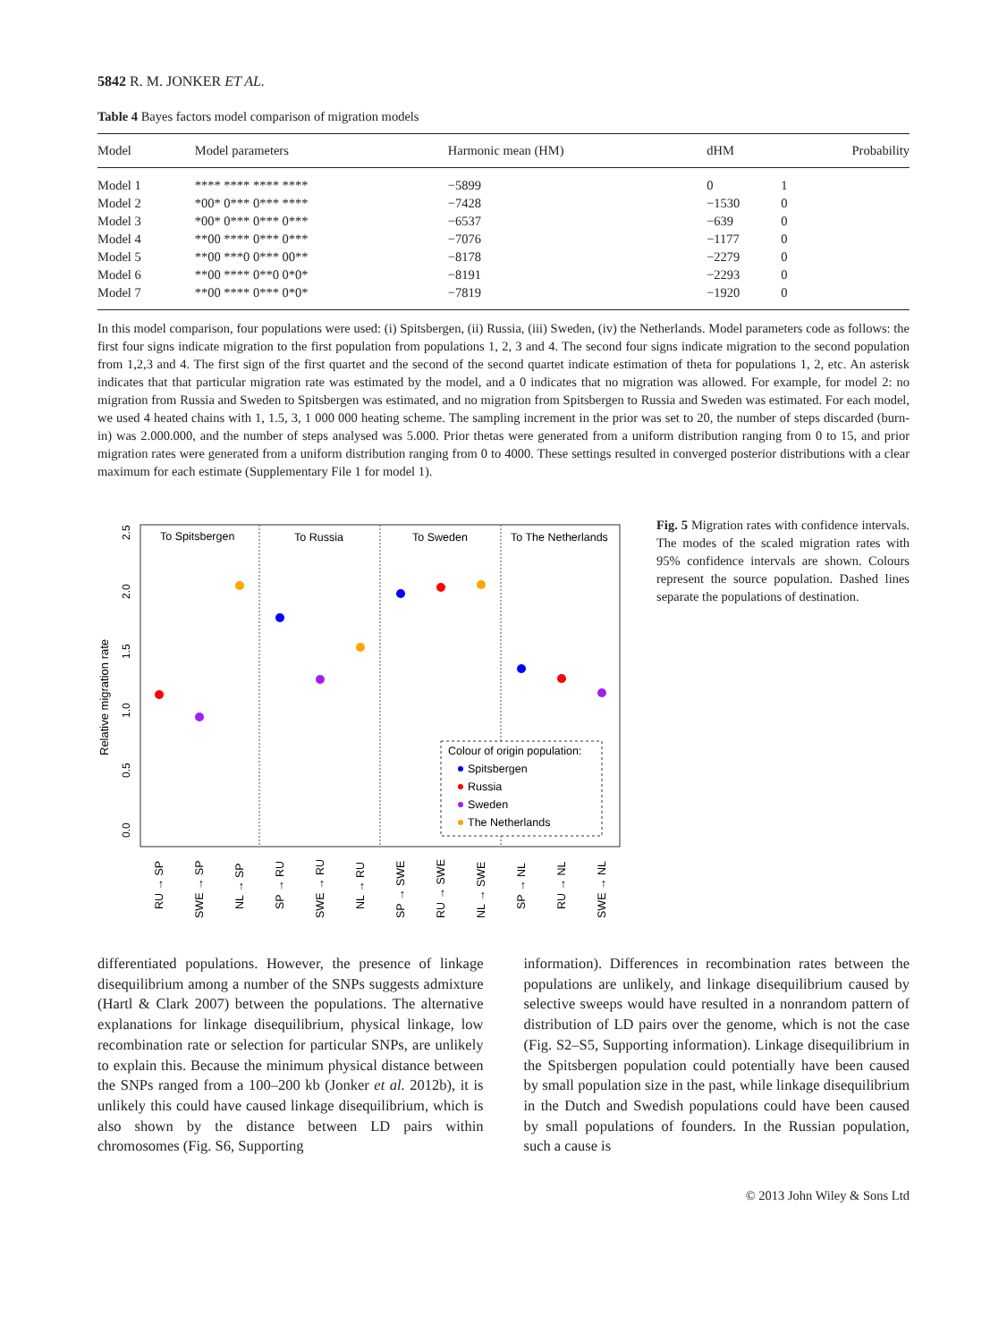5842 R. M. JONKER ET AL.
Table 4 Bayes factors model comparison of migration models
| Model | Model parameters | Harmonic mean (HM) | dHM | Probability |
| --- | --- | --- | --- | --- |
| Model 1 | **** **** **** **** | −5899 | 0 | 1 |
| Model 2 | *00* 0*** 0*** **** | −7428 | −1530 | 0 |
| Model 3 | *00* 0*** 0*** 0*** | −6537 | −639 | 0 |
| Model 4 | **00 **** 0*** 0*** | −7076 | −1177 | 0 |
| Model 5 | **00 ***0 0*** 00** | −8178 | −2279 | 0 |
| Model 6 | **00 **** 0**0 0*0* | −8191 | −2293 | 0 |
| Model 7 | **00 **** 0*** 0*0* | −7819 | −1920 | 0 |
In this model comparison, four populations were used: (i) Spitsbergen, (ii) Russia, (iii) Sweden, (iv) the Netherlands. Model parameters code as follows: the first four signs indicate migration to the first population from populations 1, 2, 3 and 4. The second four signs indicate migration to the second population from 1,2,3 and 4. The first sign of the first quartet and the second of the second quartet indicate estimation of theta for populations 1, 2, etc. An asterisk indicates that that particular migration rate was estimated by the model, and a 0 indicates that no migration was allowed. For example, for model 2: no migration from Russia and Sweden to Spitsbergen was estimated, and no migration from Spitsbergen to Russia and Sweden was estimated. For each model, we used 4 heated chains with 1, 1.5, 3, 1 000 000 heating scheme. The sampling increment in the prior was set to 20, the number of steps discarded (burn-in) was 2.000.000, and the number of steps analysed was 5.000. Prior thetas were generated from a uniform distribution ranging from 0 to 15, and prior migration rates were generated from a uniform distribution ranging from 0 to 4000. These settings resulted in converged posterior distributions with a clear maximum for each estimate (Supplementary File 1 for model 1).
To Spitsbergen
To Russia
To Sweden
To The Netherlands
Relative migration rate
0.0
0.5
1.0
1.5
2.0
2.5
Colour of origin population:
Spitsbergen
Russia
Sweden
The Netherlands
RU → SP
SWE → SP
NL → SP
SP → RU
SWE → RU
NL → RU
SP → SWE
RU → SWE
NL → SWE
SP → NL
RU → NL
SWE → NL
Fig. 5 Migration rates with confidence intervals. The modes of the scaled migration rates with 95% confidence intervals are shown. Colours represent the source population. Dashed lines separate the populations of destination.
differentiated populations. However, the presence of linkage disequilibrium among a number of the SNPs suggests admixture (Hartl & Clark 2007) between the populations. The alternative explanations for linkage disequilibrium, physical linkage, low recombination rate or selection for particular SNPs, are unlikely to explain this. Because the minimum physical distance between the SNPs ranged from a 100–200 kb (Jonker et al. 2012b), it is unlikely this could have caused linkage disequilibrium, which is also shown by the distance between LD pairs within chromosomes (Fig. S6, Supporting
information). Differences in recombination rates between the populations are unlikely, and linkage disequilibrium caused by selective sweeps would have resulted in a nonrandom pattern of distribution of LD pairs over the genome, which is not the case (Fig. S2–S5, Supporting information). Linkage disequilibrium in the Spitsbergen population could potentially have been caused by small population size in the past, while linkage disequilibrium in the Dutch and Swedish populations could have been caused by small populations of founders. In the Russian population, such a cause is
© 2013 John Wiley & Sons Ltd